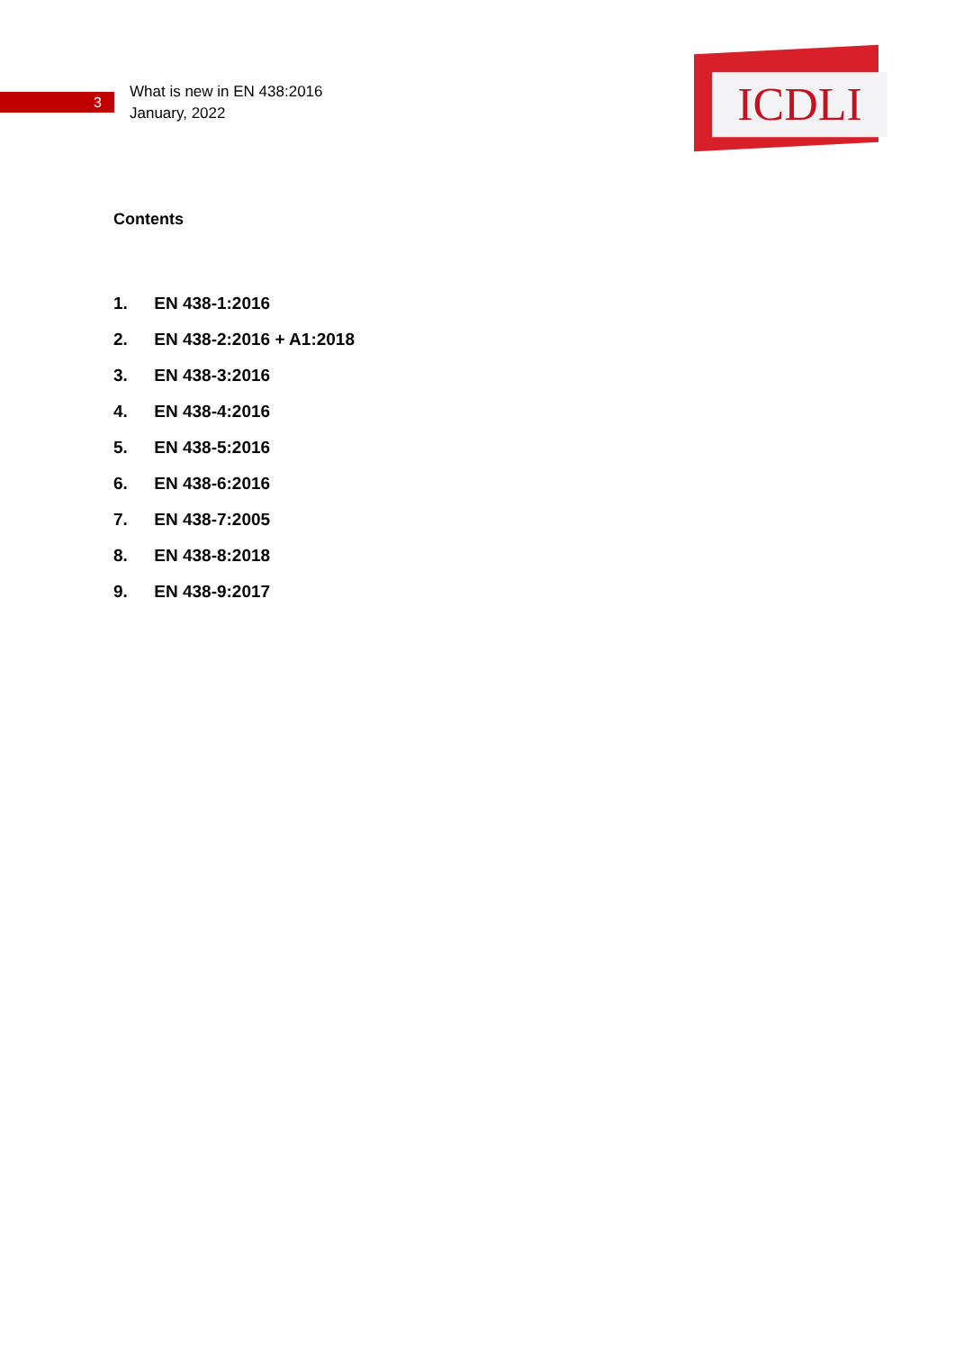3
What is new in EN 438:2016
January, 2022
ICDLI
Contents
1. EN 438-1:2016
2. EN 438-2:2016 + A1:2018
3. EN 438-3:2016
4. EN 438-4:2016
5. EN 438-5:2016
6. EN 438-6:2016
7. EN 438-7:2005
8. EN 438-8:2018
9. EN 438-9:2017